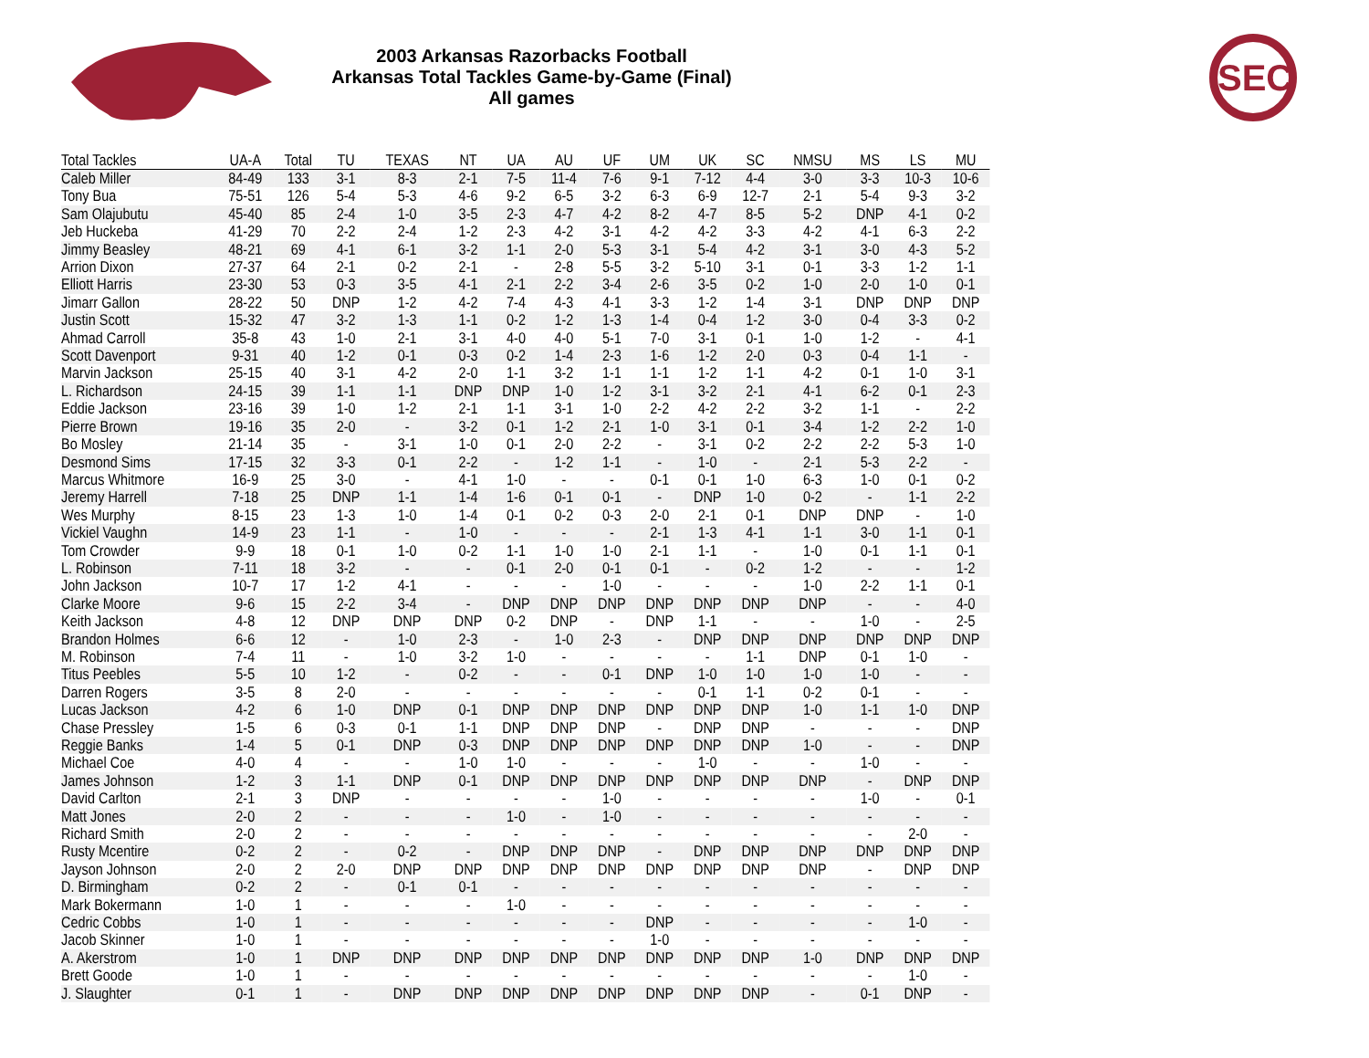SEC
2003 Arkansas Razorbacks Football
Arkansas Total Tackles Game-by-Game (Final)
All games
| Total Tackles | UA-A | Total | TU | TEXAS | NT | UA | AU | UF | UM | UK | SC | NMSU | MS | LS | MU |
| --- | --- | --- | --- | --- | --- | --- | --- | --- | --- | --- | --- | --- | --- | --- | --- |
| Caleb Miller | 84-49 | 133 | 3-1 | 8-3 | 2-1 | 7-5 | 11-4 | 7-6 | 9-1 | 7-12 | 4-4 | 3-0 | 3-3 | 10-3 | 10-6 |
| Tony Bua | 75-51 | 126 | 5-4 | 5-3 | 4-6 | 9-2 | 6-5 | 3-2 | 6-3 | 6-9 | 12-7 | 2-1 | 5-4 | 9-3 | 3-2 |
| Sam Olajubutu | 45-40 | 85 | 2-4 | 1-0 | 3-5 | 2-3 | 4-7 | 4-2 | 8-2 | 4-7 | 8-5 | 5-2 | DNP | 4-1 | 0-2 |
| Jeb Huckeba | 41-29 | 70 | 2-2 | 2-4 | 1-2 | 2-3 | 4-2 | 3-1 | 4-2 | 4-2 | 3-3 | 4-2 | 4-1 | 6-3 | 2-2 |
| Jimmy Beasley | 48-21 | 69 | 4-1 | 6-1 | 3-2 | 1-1 | 2-0 | 5-3 | 3-1 | 5-4 | 4-2 | 3-1 | 3-0 | 4-3 | 5-2 |
| Arrion Dixon | 27-37 | 64 | 2-1 | 0-2 | 2-1 | - | 2-8 | 5-5 | 3-2 | 5-10 | 3-1 | 0-1 | 3-3 | 1-2 | 1-1 |
| Elliott Harris | 23-30 | 53 | 0-3 | 3-5 | 4-1 | 2-1 | 2-2 | 3-4 | 2-6 | 3-5 | 0-2 | 1-0 | 2-0 | 1-0 | 0-1 |
| Jimarr Gallon | 28-22 | 50 | DNP | 1-2 | 4-2 | 7-4 | 4-3 | 4-1 | 3-3 | 1-2 | 1-4 | 3-1 | DNP | DNP | DNP |
| Justin Scott | 15-32 | 47 | 3-2 | 1-3 | 1-1 | 0-2 | 1-2 | 1-3 | 1-4 | 0-4 | 1-2 | 3-0 | 0-4 | 3-3 | 0-2 |
| Ahmad Carroll | 35-8 | 43 | 1-0 | 2-1 | 3-1 | 4-0 | 4-0 | 5-1 | 7-0 | 3-1 | 0-1 | 1-0 | 1-2 | - | 4-1 |
| Scott Davenport | 9-31 | 40 | 1-2 | 0-1 | 0-3 | 0-2 | 1-4 | 2-3 | 1-6 | 1-2 | 2-0 | 0-3 | 0-4 | 1-1 | - |
| Marvin Jackson | 25-15 | 40 | 3-1 | 4-2 | 2-0 | 1-1 | 3-2 | 1-1 | 1-1 | 1-2 | 1-1 | 4-2 | 0-1 | 1-0 | 3-1 |
| L. Richardson | 24-15 | 39 | 1-1 | 1-1 | DNP | DNP | 1-0 | 1-2 | 3-1 | 3-2 | 2-1 | 4-1 | 6-2 | 0-1 | 2-3 |
| Eddie Jackson | 23-16 | 39 | 1-0 | 1-2 | 2-1 | 1-1 | 3-1 | 1-0 | 2-2 | 4-2 | 2-2 | 3-2 | 1-1 | - | 2-2 |
| Pierre Brown | 19-16 | 35 | 2-0 | - | 3-2 | 0-1 | 1-2 | 2-1 | 1-0 | 3-1 | 0-1 | 3-4 | 1-2 | 2-2 | 1-0 |
| Bo Mosley | 21-14 | 35 | - | 3-1 | 1-0 | 0-1 | 2-0 | 2-2 | - | 3-1 | 0-2 | 2-2 | 2-2 | 5-3 | 1-0 |
| Desmond Sims | 17-15 | 32 | 3-3 | 0-1 | 2-2 | - | 1-2 | 1-1 | - | 1-0 | - | 2-1 | 5-3 | 2-2 | - |
| Marcus Whitmore | 16-9 | 25 | 3-0 | - | 4-1 | 1-0 | - | - | 0-1 | 0-1 | 1-0 | 6-3 | 1-0 | 0-1 | 0-2 |
| Jeremy Harrell | 7-18 | 25 | DNP | 1-1 | 1-4 | 1-6 | 0-1 | 0-1 | - | DNP | 1-0 | 0-2 | - | 1-1 | 2-2 |
| Wes Murphy | 8-15 | 23 | 1-3 | 1-0 | 1-4 | 0-1 | 0-2 | 0-3 | 2-0 | 2-1 | 0-1 | DNP | DNP | - | 1-0 |
| Vickiel Vaughn | 14-9 | 23 | 1-1 | - | 1-0 | - | - | - | 2-1 | 1-3 | 4-1 | 1-1 | 3-0 | 1-1 | 0-1 |
| Tom Crowder | 9-9 | 18 | 0-1 | 1-0 | 0-2 | 1-1 | 1-0 | 1-0 | 2-1 | 1-1 | - | 1-0 | 0-1 | 1-1 | 0-1 |
| L. Robinson | 7-11 | 18 | 3-2 | - | - | 0-1 | 2-0 | 0-1 | 0-1 | - | 0-2 | 1-2 | - | - | 1-2 |
| John Jackson | 10-7 | 17 | 1-2 | 4-1 | - | - | - | 1-0 | - | - | - | 1-0 | 2-2 | 1-1 | 0-1 |
| Clarke Moore | 9-6 | 15 | 2-2 | 3-4 | - | DNP | DNP | DNP | DNP | DNP | DNP | DNP | - | - | 4-0 |
| Keith Jackson | 4-8 | 12 | DNP | DNP | DNP | 0-2 | DNP | - | DNP | 1-1 | - | - | 1-0 | - | 2-5 |
| Brandon Holmes | 6-6 | 12 | - | 1-0 | 2-3 | - | 1-0 | 2-3 | - | DNP | DNP | DNP | DNP | DNP | DNP |
| M. Robinson | 7-4 | 11 | - | 1-0 | 3-2 | 1-0 | - | - | - | - | 1-1 | DNP | 0-1 | 1-0 | - |
| Titus Peebles | 5-5 | 10 | 1-2 | - | 0-2 | - | - | 0-1 | DNP | 1-0 | 1-0 | 1-0 | 1-0 | - | - |
| Darren Rogers | 3-5 | 8 | 2-0 | - | - | - | - | - | - | 0-1 | 1-1 | 0-2 | 0-1 | - | - |
| Lucas Jackson | 4-2 | 6 | 1-0 | DNP | 0-1 | DNP | DNP | DNP | DNP | DNP | DNP | 1-0 | 1-1 | 1-0 | DNP |
| Chase Pressley | 1-5 | 6 | 0-3 | 0-1 | 1-1 | DNP | DNP | DNP | - | DNP | DNP | - | - | - | DNP |
| Reggie Banks | 1-4 | 5 | 0-1 | DNP | 0-3 | DNP | DNP | DNP | DNP | DNP | DNP | 1-0 | - | - | DNP |
| Michael Coe | 4-0 | 4 | - | - | 1-0 | 1-0 | - | - | - | 1-0 | - | - | 1-0 | - | - |
| James Johnson | 1-2 | 3 | 1-1 | DNP | 0-1 | DNP | DNP | DNP | DNP | DNP | DNP | DNP | - | DNP | DNP |
| David Carlton | 2-1 | 3 | DNP | - | - | - | - | 1-0 | - | - | - | - | 1-0 | - | 0-1 |
| Matt Jones | 2-0 | 2 | - | - | - | 1-0 | - | 1-0 | - | - | - | - | - | - | - |
| Richard Smith | 2-0 | 2 | - | - | - | - | - | - | - | - | - | - | - | 2-0 | - |
| Rusty Mcentire | 0-2 | 2 | - | 0-2 | - | DNP | DNP | DNP | - | DNP | DNP | DNP | DNP | DNP | DNP |
| Jayson Johnson | 2-0 | 2 | 2-0 | DNP | DNP | DNP | DNP | DNP | DNP | DNP | DNP | DNP | - | DNP | DNP |
| D. Birmingham | 0-2 | 2 | - | 0-1 | 0-1 | - | - | - | - | - | - | - | - | - | - |
| Mark Bokermann | 1-0 | 1 | - | - | - | 1-0 | - | - | - | - | - | - | - | - | - |
| Cedric Cobbs | 1-0 | 1 | - | - | - | - | - | - | DNP | - | - | - | - | 1-0 | - |
| Jacob Skinner | 1-0 | 1 | - | - | - | - | - | - | 1-0 | - | - | - | - | - | - |
| A. Akerstrom | 1-0 | 1 | DNP | DNP | DNP | DNP | DNP | DNP | DNP | DNP | DNP | 1-0 | DNP | DNP | DNP |
| Brett Goode | 1-0 | 1 | - | - | - | - | - | - | - | - | - | - | - | 1-0 | - |
| J. Slaughter | 0-1 | 1 | - | DNP | DNP | DNP | DNP | DNP | DNP | DNP | DNP | - | 0-1 | DNP | - |